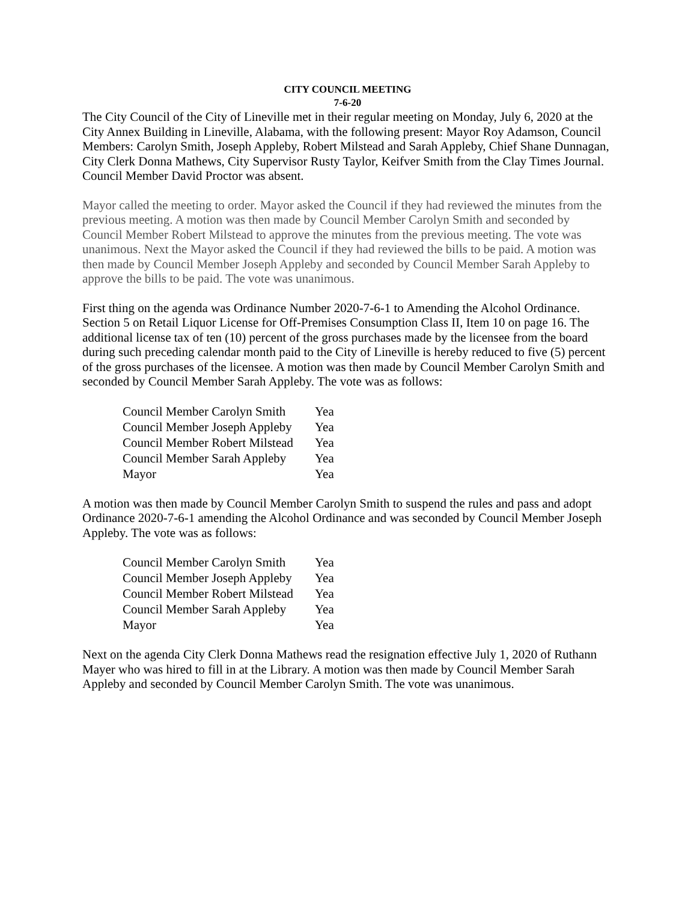CITY COUNCIL MEETING
7-6-20
The City Council of the City of Lineville met in their regular meeting on Monday, July 6, 2020 at the City Annex Building in Lineville, Alabama, with the following present: Mayor Roy Adamson, Council Members: Carolyn Smith, Joseph Appleby, Robert Milstead and Sarah Appleby, Chief Shane Dunnagan, City Clerk Donna Mathews, City Supervisor Rusty Taylor, Keifver Smith from the Clay Times Journal. Council Member David Proctor was absent.
Mayor called the meeting to order. Mayor asked the Council if they had reviewed the minutes from the previous meeting. A motion was then made by Council Member Carolyn Smith and seconded by Council Member Robert Milstead to approve the minutes from the previous meeting. The vote was unanimous. Next the Mayor asked the Council if they had reviewed the bills to be paid. A motion was then made by Council Member Joseph Appleby and seconded by Council Member Sarah Appleby to approve the bills to be paid. The vote was unanimous.
First thing on the agenda was Ordinance Number 2020-7-6-1 to Amending the Alcohol Ordinance. Section 5 on Retail Liquor License for Off-Premises Consumption Class II, Item 10 on page 16. The additional license tax of ten (10) percent of the gross purchases made by the licensee from the board during such preceding calendar month paid to the City of Lineville is hereby reduced to five (5) percent of the gross purchases of the licensee. A motion was then made by Council Member Carolyn Smith and seconded by Council Member Sarah Appleby. The vote was as follows:
| Council Member Carolyn Smith | Yea |
| Council Member Joseph Appleby | Yea |
| Council Member Robert Milstead | Yea |
| Council Member Sarah Appleby | Yea |
| Mayor | Yea |
A motion was then made by Council Member Carolyn Smith to suspend the rules and pass and adopt Ordinance 2020-7-6-1 amending the Alcohol Ordinance and was seconded by Council Member Joseph Appleby. The vote was as follows:
| Council Member Carolyn Smith | Yea |
| Council Member Joseph Appleby | Yea |
| Council Member Robert Milstead | Yea |
| Council Member Sarah Appleby | Yea |
| Mayor | Yea |
Next on the agenda City Clerk Donna Mathews read the resignation effective July 1, 2020 of Ruthann Mayer who was hired to fill in at the Library. A motion was then made by Council Member Sarah Appleby and seconded by Council Member Carolyn Smith. The vote was unanimous.